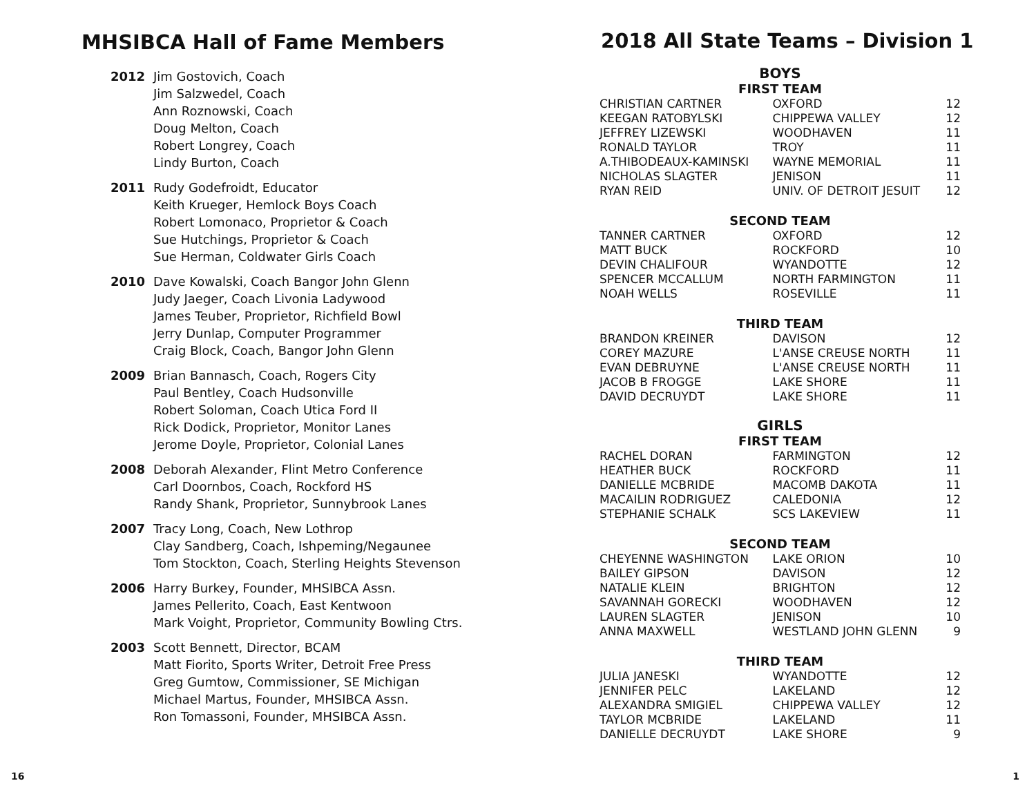MHSIBCA Hall of Fame Members
2012 Jim Gostovich, Coach
Jim Salzwedel, Coach
Ann Roznowski, Coach
Doug Melton, Coach
Robert Longrey, Coach
Lindy Burton, Coach
2011 Rudy Godefroidt, Educator
Keith Krueger, Hemlock Boys Coach
Robert Lomonaco, Proprietor & Coach
Sue Hutchings, Proprietor & Coach
Sue Herman, Coldwater Girls Coach
2010 Dave Kowalski, Coach Bangor John Glenn
Judy Jaeger, Coach Livonia Ladywood
James Teuber, Proprietor, Richfield Bowl
Jerry Dunlap, Computer Programmer
Craig Block, Coach, Bangor John Glenn
2009 Brian Bannasch, Coach, Rogers City
Paul Bentley, Coach Hudsonville
Robert Soloman, Coach Utica Ford II
Rick Dodick, Proprietor, Monitor Lanes
Jerome Doyle, Proprietor, Colonial Lanes
2008 Deborah Alexander, Flint Metro Conference
Carl Doornbos, Coach, Rockford HS
Randy Shank, Proprietor, Sunnybrook Lanes
2007 Tracy Long, Coach, New Lothrop
Clay Sandberg, Coach, Ishpeming/Negaunee
Tom Stockton, Coach, Sterling Heights Stevenson
2006 Harry Burkey, Founder, MHSIBCA Assn.
James Pellerito, Coach, East Kentwoon
Mark Voight, Proprietor, Community Bowling Ctrs.
2003 Scott Bennett, Director, BCAM
Matt Fiorito, Sports Writer, Detroit Free Press
Greg Gumtow, Commissioner, SE Michigan
Michael Martus, Founder, MHSIBCA Assn.
Ron Tomassoni, Founder, MHSIBCA Assn.
2018 All State Teams – Division 1
| BOYS | | |
| FIRST TEAM | | |
| CHRISTIAN CARTNER | OXFORD | 12 |
| KEEGAN RATOBYLSKI | CHIPPEWA VALLEY | 12 |
| JEFFREY LIZEWSKI | WOODHAVEN | 11 |
| RONALD TAYLOR | TROY | 11 |
| A.THIBODEAUX-KAMINSKI | WAYNE MEMORIAL | 11 |
| NICHOLAS SLAGTER | JENISON | 11 |
| RYAN REID | UNIV. OF DETROIT JESUIT | 12 |
| SECOND TEAM | | |
| TANNER CARTNER | OXFORD | 12 |
| MATT BUCK | ROCKFORD | 10 |
| DEVIN CHALIFOUR | WYANDOTTE | 12 |
| SPENCER MCCALLUM | NORTH FARMINGTON | 11 |
| NOAH WELLS | ROSEVILLE | 11 |
| THIRD TEAM | | |
| BRANDON KREINER | DAVISON | 12 |
| COREY MAZURE | L'ANSE CREUSE NORTH | 11 |
| EVAN DEBRUYNE | L'ANSE CREUSE NORTH | 11 |
| JACOB B FROGGE | LAKE SHORE | 11 |
| DAVID DECRUYDT | LAKE SHORE | 11 |
| GIRLS | | |
| FIRST TEAM | | |
| RACHEL DORAN | FARMINGTON | 12 |
| HEATHER BUCK | ROCKFORD | 11 |
| DANIELLE MCBRIDE | MACOMB DAKOTA | 11 |
| MACAILIN RODRIGUEZ | CALEDONIA | 12 |
| STEPHANIE SCHALK | SCS LAKEVIEW | 11 |
| SECOND TEAM | | |
| CHEYENNE WASHINGTON | LAKE ORION | 10 |
| BAILEY GIPSON | DAVISON | 12 |
| NATALIE KLEIN | BRIGHTON | 12 |
| SAVANNAH GORECKI | WOODHAVEN | 12 |
| LAUREN SLAGTER | JENISON | 10 |
| ANNA MAXWELL | WESTLAND JOHN GLENN | 9 |
| THIRD TEAM | | |
| JULIA JANESKI | WYANDOTTE | 12 |
| JENNIFER PELC | LAKELAND | 12 |
| ALEXANDRA SMIGIEL | CHIPPEWA VALLEY | 12 |
| TAYLOR MCBRIDE | LAKELAND | 11 |
| DANIELLE DECRUYDT | LAKE SHORE | 9 |
16 1